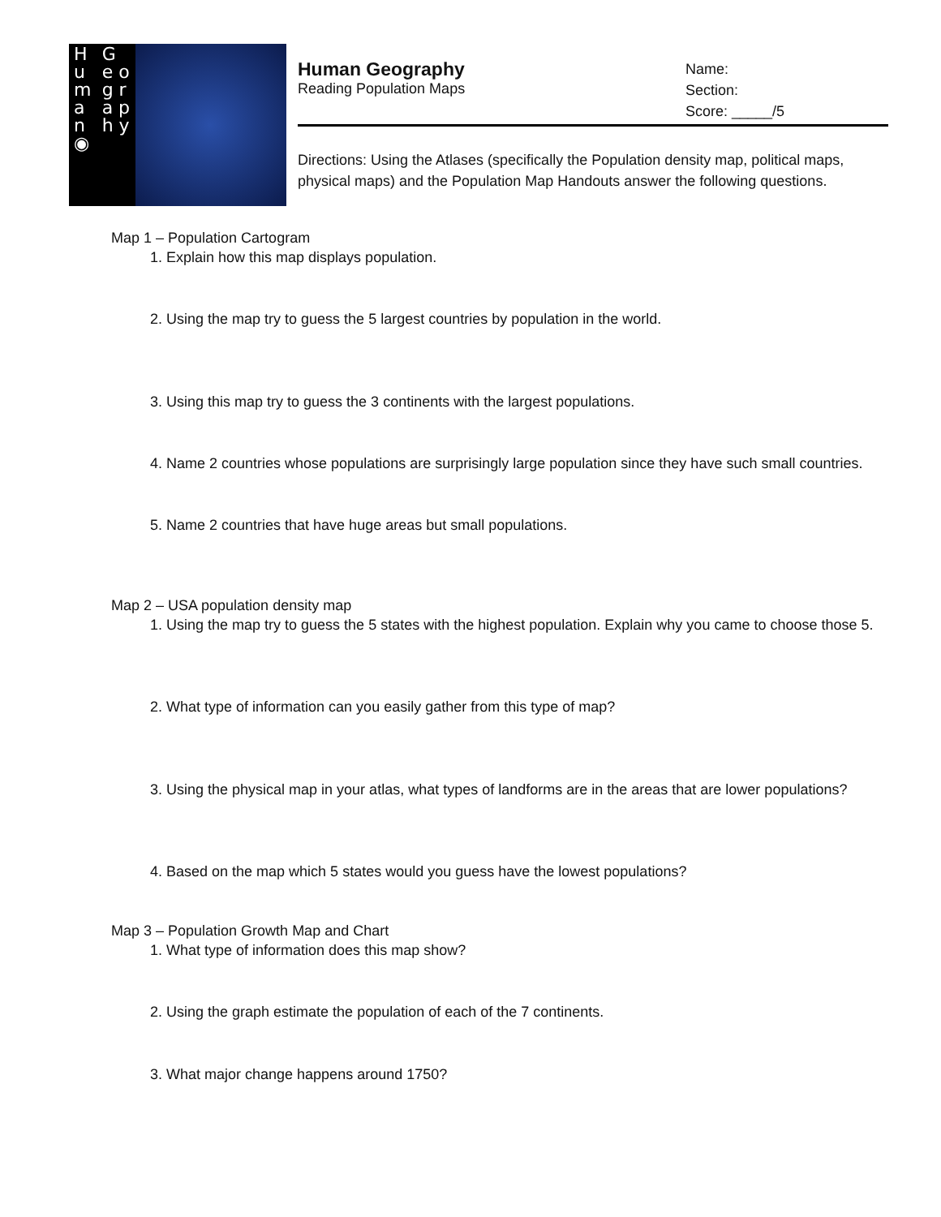H u m a n ◉ G e o g r a p h y
Human Geography
Reading Population Maps
Name:
Section:
Score: _____/5
Directions: Using the Atlases (specifically the Population density map, political maps, physical maps) and the Population Map Handouts answer the following questions.
Map 1 – Population Cartogram
1. Explain how this map displays population.
2. Using the map try to guess the 5 largest countries by population in the world.
3. Using this map try to guess the 3 continents with the largest populations.
4. Name 2 countries whose populations are surprisingly large population since they have such small countries.
5. Name 2 countries that have huge areas but small populations.
Map 2 – USA population density map
1. Using the map try to guess the 5 states with the highest population. Explain why you came to choose those 5.
2. What type of information can you easily gather from this type of map?
3. Using the physical map in your atlas, what types of landforms are in the areas that are lower populations?
4. Based on the map which 5 states would you guess have the lowest populations?
Map 3 – Population Growth Map and Chart
1. What type of information does this map show?
2. Using the graph estimate the population of each of the 7 continents.
3. What major change happens around 1750?